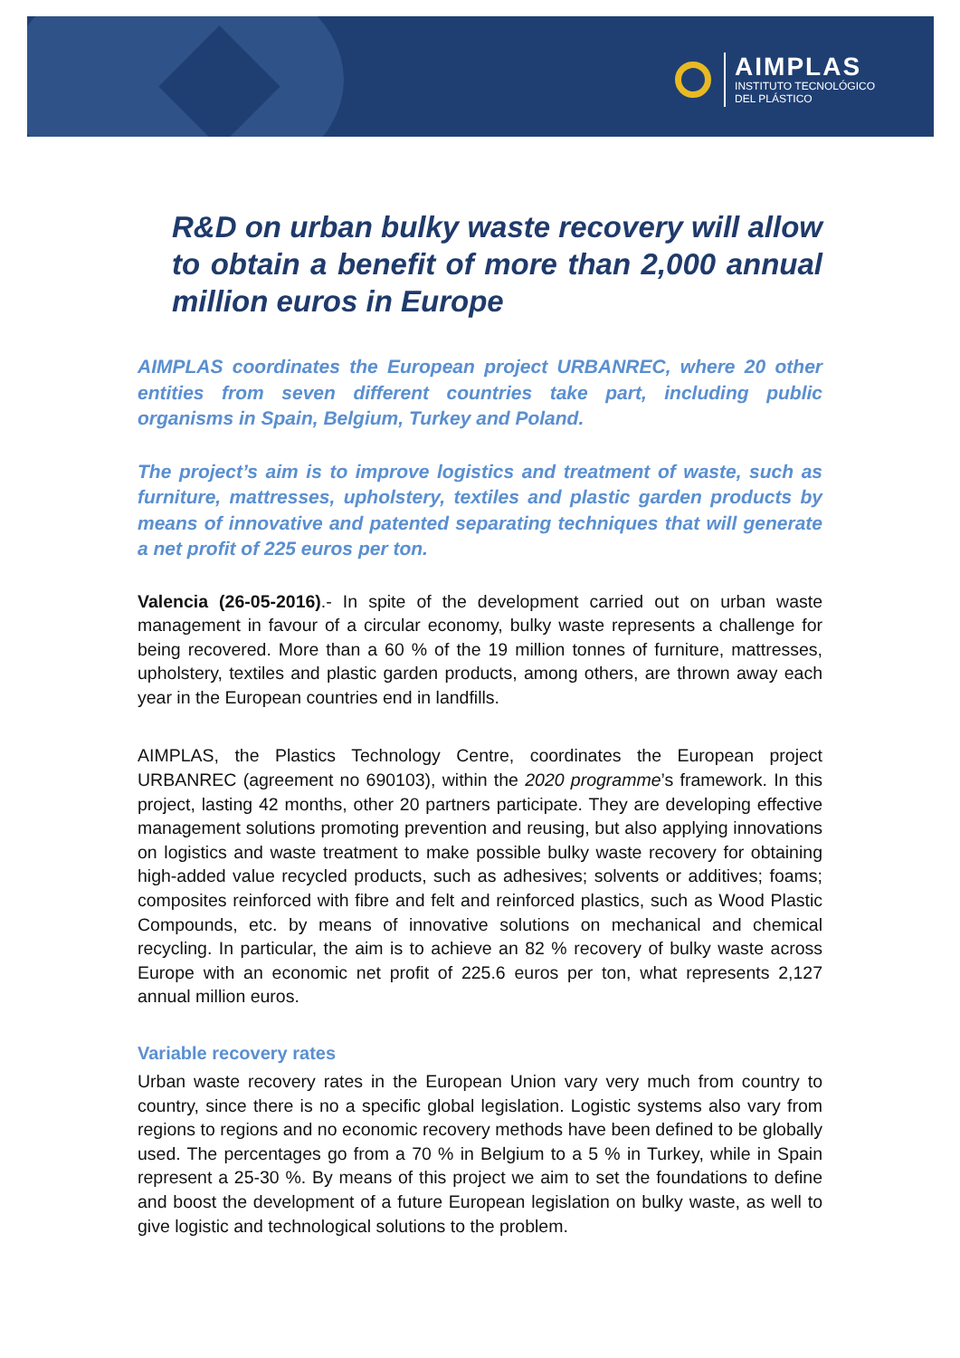AIMPLAS
INSTITUTO TECNOLÓGICO
DEL PLÁSTICO
R&D on urban bulky waste recovery will allow to obtain a benefit of more than 2,000 annual million euros in Europe
AIMPLAS coordinates the European project URBANREC, where 20 other entities from seven different countries take part, including public organisms in Spain, Belgium, Turkey and Poland.
The project’s aim is to improve logistics and treatment of waste, such as furniture, mattresses, upholstery, textiles and plastic garden products by means of innovative and patented separating techniques that will generate a net profit of 225 euros per ton.
Valencia (26-05-2016).- In spite of the development carried out on urban waste management in favour of a circular economy, bulky waste represents a challenge for being recovered. More than a 60 % of the 19 million tonnes of furniture, mattresses, upholstery, textiles and plastic garden products, among others, are thrown away each year in the European countries end in landfills.
AIMPLAS, the Plastics Technology Centre, coordinates the European project URBANREC (agreement no 690103), within the 2020 programme’s framework. In this project, lasting 42 months, other 20 partners participate. They are developing effective management solutions promoting prevention and reusing, but also applying innovations on logistics and waste treatment to make possible bulky waste recovery for obtaining high-added value recycled products, such as adhesives; solvents or additives; foams; composites reinforced with fibre and felt and reinforced plastics, such as Wood Plastic Compounds, etc. by means of innovative solutions on mechanical and chemical recycling. In particular, the aim is to achieve an 82 % recovery of bulky waste across Europe with an economic net profit of 225.6 euros per ton, what represents 2,127 annual million euros.
Variable recovery rates
Urban waste recovery rates in the European Union vary very much from country to country, since there is no a specific global legislation. Logistic systems also vary from regions to regions and no economic recovery methods have been defined to be globally used. The percentages go from a 70 % in Belgium to a 5 % in Turkey, while in Spain represent a 25-30 %. By means of this project we aim to set the foundations to define and boost the development of a future European legislation on bulky waste, as well to give logistic and technological solutions to the problem.